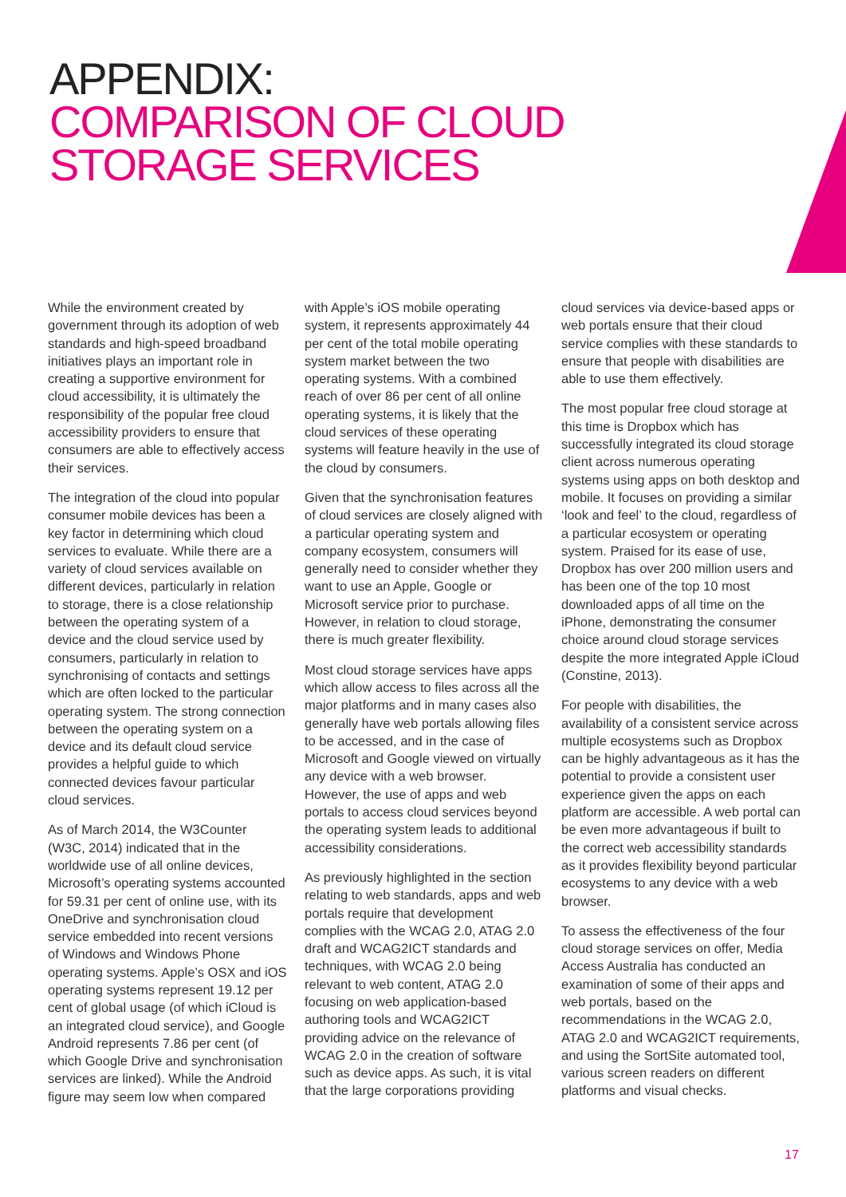APPENDIX:
COMPARISON OF CLOUD
STORAGE SERVICES
While the environment created by government through its adoption of web standards and high-speed broadband initiatives plays an important role in creating a supportive environment for cloud accessibility, it is ultimately the responsibility of the popular free cloud accessibility providers to ensure that consumers are able to effectively access their services.
The integration of the cloud into popular consumer mobile devices has been a key factor in determining which cloud services to evaluate. While there are a variety of cloud services available on different devices, particularly in relation to storage, there is a close relationship between the operating system of a device and the cloud service used by consumers, particularly in relation to synchronising of contacts and settings which are often locked to the particular operating system. The strong connection between the operating system on a device and its default cloud service provides a helpful guide to which connected devices favour particular cloud services.
As of March 2014, the W3Counter (W3C, 2014) indicated that in the worldwide use of all online devices, Microsoft’s operating systems accounted for 59.31 per cent of online use, with its OneDrive and synchronisation cloud service embedded into recent versions of Windows and Windows Phone operating systems. Apple’s OSX and iOS operating systems represent 19.12 per cent of global usage (of which iCloud is an integrated cloud service), and Google Android represents 7.86 per cent (of which Google Drive and synchronisation services are linked). While the Android figure may seem low when compared with Apple’s iOS mobile operating system, it represents approximately 44 per cent of the total mobile operating system market between the two operating systems. With a combined reach of over 86 per cent of all online operating systems, it is likely that the cloud services of these operating systems will feature heavily in the use of the cloud by consumers.
Given that the synchronisation features of cloud services are closely aligned with a particular operating system and company ecosystem, consumers will generally need to consider whether they want to use an Apple, Google or Microsoft service prior to purchase. However, in relation to cloud storage, there is much greater flexibility.
Most cloud storage services have apps which allow access to files across all the major platforms and in many cases also generally have web portals allowing files to be accessed, and in the case of Microsoft and Google viewed on virtually any device with a web browser. However, the use of apps and web portals to access cloud services beyond the operating system leads to additional accessibility considerations.
As previously highlighted in the section relating to web standards, apps and web portals require that development complies with the WCAG 2.0, ATAG 2.0 draft and WCAG2ICT standards and techniques, with WCAG 2.0 being relevant to web content, ATAG 2.0 focusing on web application-based authoring tools and WCAG2ICT providing advice on the relevance of WCAG 2.0 in the creation of software such as device apps. As such, it is vital that the large corporations providing cloud services via device-based apps or web portals ensure that their cloud service complies with these standards to ensure that people with disabilities are able to use them effectively.
The most popular free cloud storage at this time is Dropbox which has successfully integrated its cloud storage client across numerous operating systems using apps on both desktop and mobile. It focuses on providing a similar ‘look and feel’ to the cloud, regardless of a particular ecosystem or operating system. Praised for its ease of use, Dropbox has over 200 million users and has been one of the top 10 most downloaded apps of all time on the iPhone, demonstrating the consumer choice around cloud storage services despite the more integrated Apple iCloud (Constine, 2013).
For people with disabilities, the availability of a consistent service across multiple ecosystems such as Dropbox can be highly advantageous as it has the potential to provide a consistent user experience given the apps on each platform are accessible. A web portal can be even more advantageous if built to the correct web accessibility standards as it provides flexibility beyond particular ecosystems to any device with a web browser.
To assess the effectiveness of the four cloud storage services on offer, Media Access Australia has conducted an examination of some of their apps and web portals, based on the recommendations in the WCAG 2.0, ATAG 2.0 and WCAG2ICT requirements, and using the SortSite automated tool, various screen readers on different platforms and visual checks.
17